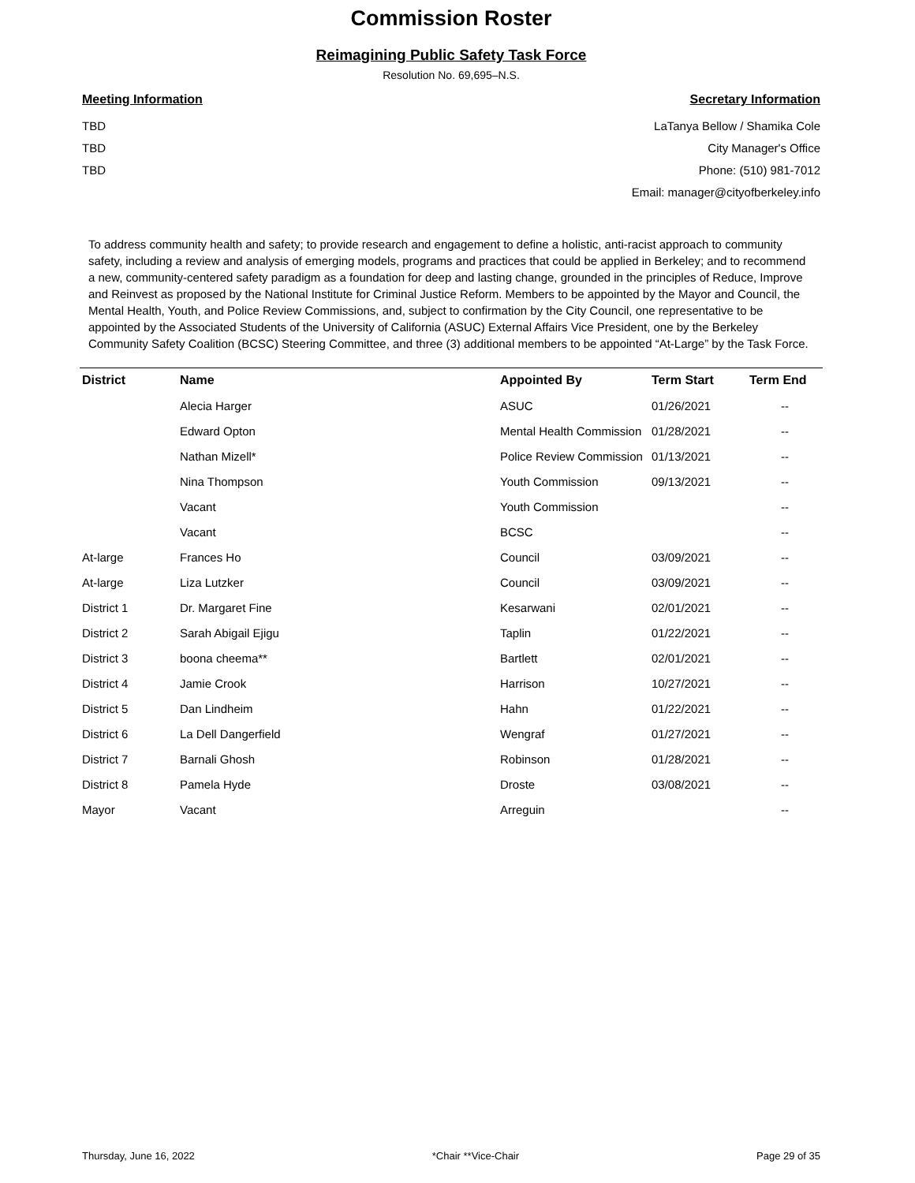Commission Roster
Reimagining Public Safety Task Force
Resolution No. 69,695–N.S.
Meeting Information
TBD
TBD
TBD
Secretary Information
LaTanya Bellow / Shamika Cole
City Manager's Office
Phone: (510) 981-7012
Email: manager@cityofberkeley.info
To address community health and safety; to provide research and engagement to define a holistic, anti-racist approach to community safety, including a review and analysis of emerging models, programs and practices that could be applied in Berkeley; and to recommend a new, community-centered safety paradigm as a foundation for deep and lasting change, grounded in the principles of Reduce, Improve and Reinvest as proposed by the National Institute for Criminal Justice Reform. Members to be appointed by the Mayor and Council, the Mental Health, Youth, and Police Review Commissions, and, subject to confirmation by the City Council, one representative to be appointed by the Associated Students of the University of California (ASUC) External Affairs Vice President, one by the Berkeley Community Safety Coalition (BCSC) Steering Committee, and three (3) additional members to be appointed “At-Large” by the Task Force.
| District | Name | Appointed By | Term Start | Term End |
| --- | --- | --- | --- | --- |
| | Alecia Harger | ASUC | 01/26/2021 | -- |
| | Edward Opton | Mental Health Commission | 01/28/2021 | -- |
| | Nathan Mizell* | Police Review Commission | 01/13/2021 | -- |
| | Nina Thompson | Youth Commission | 09/13/2021 | -- |
| | Vacant | Youth Commission | | -- |
| | Vacant | BCSC | | -- |
| At-large | Frances Ho | Council | 03/09/2021 | -- |
| At-large | Liza Lutzker | Council | 03/09/2021 | -- |
| District 1 | Dr. Margaret Fine | Kesarwani | 02/01/2021 | -- |
| District 2 | Sarah Abigail Ejigu | Taplin | 01/22/2021 | -- |
| District 3 | boona cheema** | Bartlett | 02/01/2021 | -- |
| District 4 | Jamie Crook | Harrison | 10/27/2021 | -- |
| District 5 | Dan Lindheim | Hahn | 01/22/2021 | -- |
| District 6 | La Dell Dangerfield | Wengraf | 01/27/2021 | -- |
| District 7 | Barnali Ghosh | Robinson | 01/28/2021 | -- |
| District 8 | Pamela Hyde | Droste | 03/08/2021 | -- |
| Mayor | Vacant | Arreguin | | -- |
Thursday, June 16, 2022 *Chair **Vice-Chair Page 29 of 35